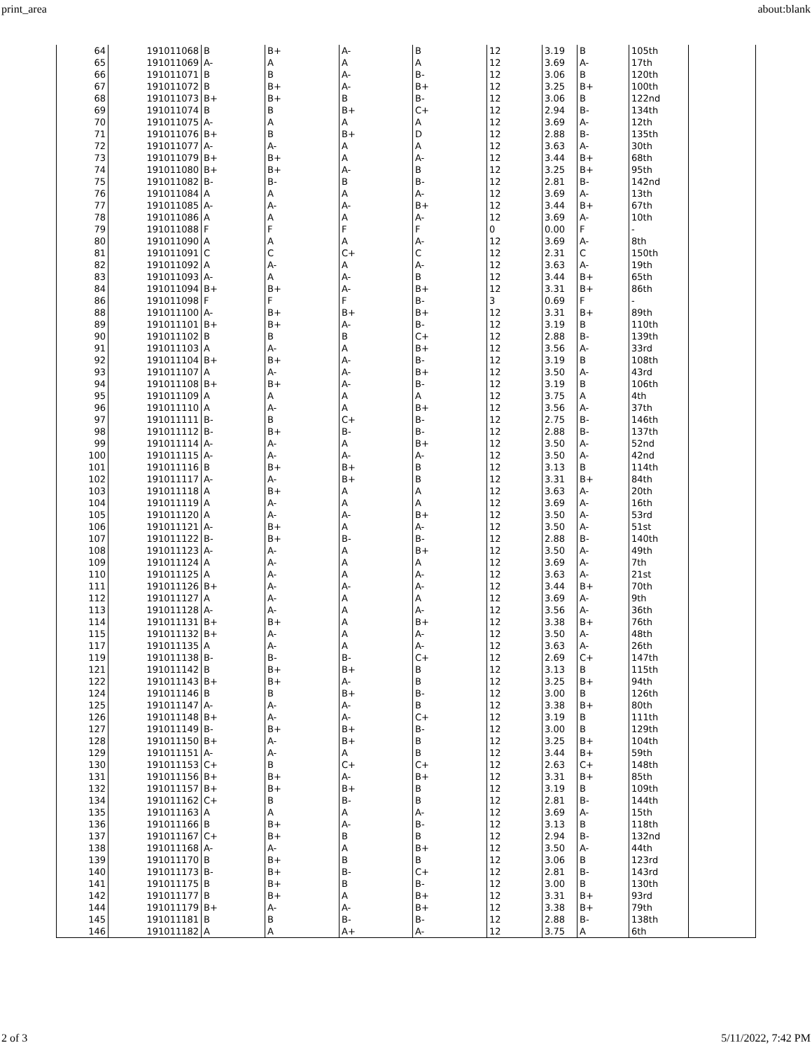print_area about:blank
| 64 | 191011068 | B | B+ | A- | B | 12 | 3.19 | B | 105th | |
| 65 | 191011069 | A- | A | A | A | 12 | 3.69 | A- | 17th | |
| 66 | 191011071 | B | B | A- | B- | 12 | 3.06 | B | 120th | |
| 67 | 191011072 | B | B+ | A- | B+ | 12 | 3.25 | B+ | 100th | |
| 68 | 191011073 | B+ | B+ | B | B- | 12 | 3.06 | B | 122nd | |
| 69 | 191011074 | B | B | B+ | C+ | 12 | 2.94 | B- | 134th | |
| 70 | 191011075 | A- | A | A | A | 12 | 3.69 | A- | 12th | |
| 71 | 191011076 | B+ | B | B+ | D | 12 | 2.88 | B- | 135th | |
| 72 | 191011077 | A- | A- | A | A | 12 | 3.63 | A- | 30th | |
| 73 | 191011079 | B+ | B+ | A | A- | 12 | 3.44 | B+ | 68th | |
| 74 | 191011080 | B+ | B+ | A- | B | 12 | 3.25 | B+ | 95th | |
| 75 | 191011082 | B- | B- | B | B- | 12 | 2.81 | B- | 142nd | |
| 76 | 191011084 | A | A | A | A- | 12 | 3.69 | A- | 13th | |
| 77 | 191011085 | A- | A- | A- | B+ | 12 | 3.44 | B+ | 67th | |
| 78 | 191011086 | A | A | A | A- | 12 | 3.69 | A- | 10th | |
| 79 | 191011088 | F | F | F | F | 0 | 0.00 | F | - | |
| 80 | 191011090 | A | A | A | A- | 12 | 3.69 | A- | 8th | |
| 81 | 191011091 | C | C | C+ | C | 12 | 2.31 | C | 150th | |
| 82 | 191011092 | A | A- | A | A- | 12 | 3.63 | A- | 19th | |
| 83 | 191011093 | A- | A | A- | B | 12 | 3.44 | B+ | 65th | |
| 84 | 191011094 | B+ | B+ | A- | B+ | 12 | 3.31 | B+ | 86th | |
| 86 | 191011098 | F | F | F | B- | 3 | 0.69 | F | - | |
| 88 | 191011100 | A- | B+ | B+ | B+ | 12 | 3.31 | B+ | 89th | |
| 89 | 191011101 | B+ | B+ | A- | B- | 12 | 3.19 | B | 110th | |
| 90 | 191011102 | B | B | B | C+ | 12 | 2.88 | B- | 139th | |
| 91 | 191011103 | A | A- | A | B+ | 12 | 3.56 | A- | 33rd | |
| 92 | 191011104 | B+ | B+ | A- | B- | 12 | 3.19 | B | 108th | |
| 93 | 191011107 | A | A- | A- | B+ | 12 | 3.50 | A- | 43rd | |
| 94 | 191011108 | B+ | B+ | A- | B- | 12 | 3.19 | B | 106th | |
| 95 | 191011109 | A | A | A | A | 12 | 3.75 | A | 4th | |
| 96 | 191011110 | A | A- | A | B+ | 12 | 3.56 | A- | 37th | |
| 97 | 191011111 | B- | B | C+ | B- | 12 | 2.75 | B- | 146th | |
| 98 | 191011112 | B- | B+ | B- | B- | 12 | 2.88 | B- | 137th | |
| 99 | 191011114 | A- | A- | A | B+ | 12 | 3.50 | A- | 52nd | |
| 100 | 191011115 | A- | A- | A- | A- | 12 | 3.50 | A- | 42nd | |
| 101 | 191011116 | B | B+ | B+ | B | 12 | 3.13 | B | 114th | |
| 102 | 191011117 | A- | A- | B+ | B | 12 | 3.31 | B+ | 84th | |
| 103 | 191011118 | A | B+ | A | A | 12 | 3.63 | A- | 20th | |
| 104 | 191011119 | A | A- | A | A | 12 | 3.69 | A- | 16th | |
| 105 | 191011120 | A | A- | A- | B+ | 12 | 3.50 | A- | 53rd | |
| 106 | 191011121 | A- | B+ | A | A- | 12 | 3.50 | A- | 51st | |
| 107 | 191011122 | B- | B+ | B- | B- | 12 | 2.88 | B- | 140th | |
| 108 | 191011123 | A- | A- | A | B+ | 12 | 3.50 | A- | 49th | |
| 109 | 191011124 | A | A- | A | A | 12 | 3.69 | A- | 7th | |
| 110 | 191011125 | A | A- | A | A- | 12 | 3.63 | A- | 21st | |
| 111 | 191011126 | B+ | A- | A- | A- | 12 | 3.44 | B+ | 70th | |
| 112 | 191011127 | A | A- | A | A | 12 | 3.69 | A- | 9th | |
| 113 | 191011128 | A- | A- | A | A- | 12 | 3.56 | A- | 36th | |
| 114 | 191011131 | B+ | B+ | A | B+ | 12 | 3.38 | B+ | 76th | |
| 115 | 191011132 | B+ | A- | A | A- | 12 | 3.50 | A- | 48th | |
| 117 | 191011135 | A | A- | A | A- | 12 | 3.63 | A- | 26th | |
| 119 | 191011138 | B- | B- | B- | C+ | 12 | 2.69 | C+ | 147th | |
| 121 | 191011142 | B | B+ | B+ | B | 12 | 3.13 | B | 115th | |
| 122 | 191011143 | B+ | B+ | A- | B | 12 | 3.25 | B+ | 94th | |
| 124 | 191011146 | B | B | B+ | B- | 12 | 3.00 | B | 126th | |
| 125 | 191011147 | A- | A- | A- | B | 12 | 3.38 | B+ | 80th | |
| 126 | 191011148 | B+ | A- | A- | C+ | 12 | 3.19 | B | 111th | |
| 127 | 191011149 | B- | B+ | B+ | B- | 12 | 3.00 | B | 129th | |
| 128 | 191011150 | B+ | A- | B+ | B | 12 | 3.25 | B+ | 104th | |
| 129 | 191011151 | A- | A- | A | B | 12 | 3.44 | B+ | 59th | |
| 130 | 191011153 | C+ | B | C+ | C+ | 12 | 2.63 | C+ | 148th | |
| 131 | 191011156 | B+ | B+ | A- | B+ | 12 | 3.31 | B+ | 85th | |
| 132 | 191011157 | B+ | B+ | B+ | B | 12 | 3.19 | B | 109th | |
| 134 | 191011162 | C+ | B | B- | B | 12 | 2.81 | B- | 144th | |
| 135 | 191011163 | A | A | A | A- | 12 | 3.69 | A- | 15th | |
| 136 | 191011166 | B | B+ | A- | B- | 12 | 3.13 | B | 118th | |
| 137 | 191011167 | C+ | B+ | B | B | 12 | 2.94 | B- | 132nd | |
| 138 | 191011168 | A- | A- | A | B+ | 12 | 3.50 | A- | 44th | |
| 139 | 191011170 | B | B+ | B | B | 12 | 3.06 | B | 123rd | |
| 140 | 191011173 | B- | B+ | B- | C+ | 12 | 2.81 | B- | 143rd | |
| 141 | 191011175 | B | B+ | B | B- | 12 | 3.00 | B | 130th | |
| 142 | 191011177 | B | B+ | A | B+ | 12 | 3.31 | B+ | 93rd | |
| 144 | 191011179 | B+ | A- | A- | B+ | 12 | 3.38 | B+ | 79th | |
| 145 | 191011181 | B | B | B- | B- | 12 | 2.88 | B- | 138th | |
| 146 | 191011182 | A | A | A+ | A- | 12 | 3.75 | A | 6th | |
2 of 3 5/11/2022, 7:42 PM